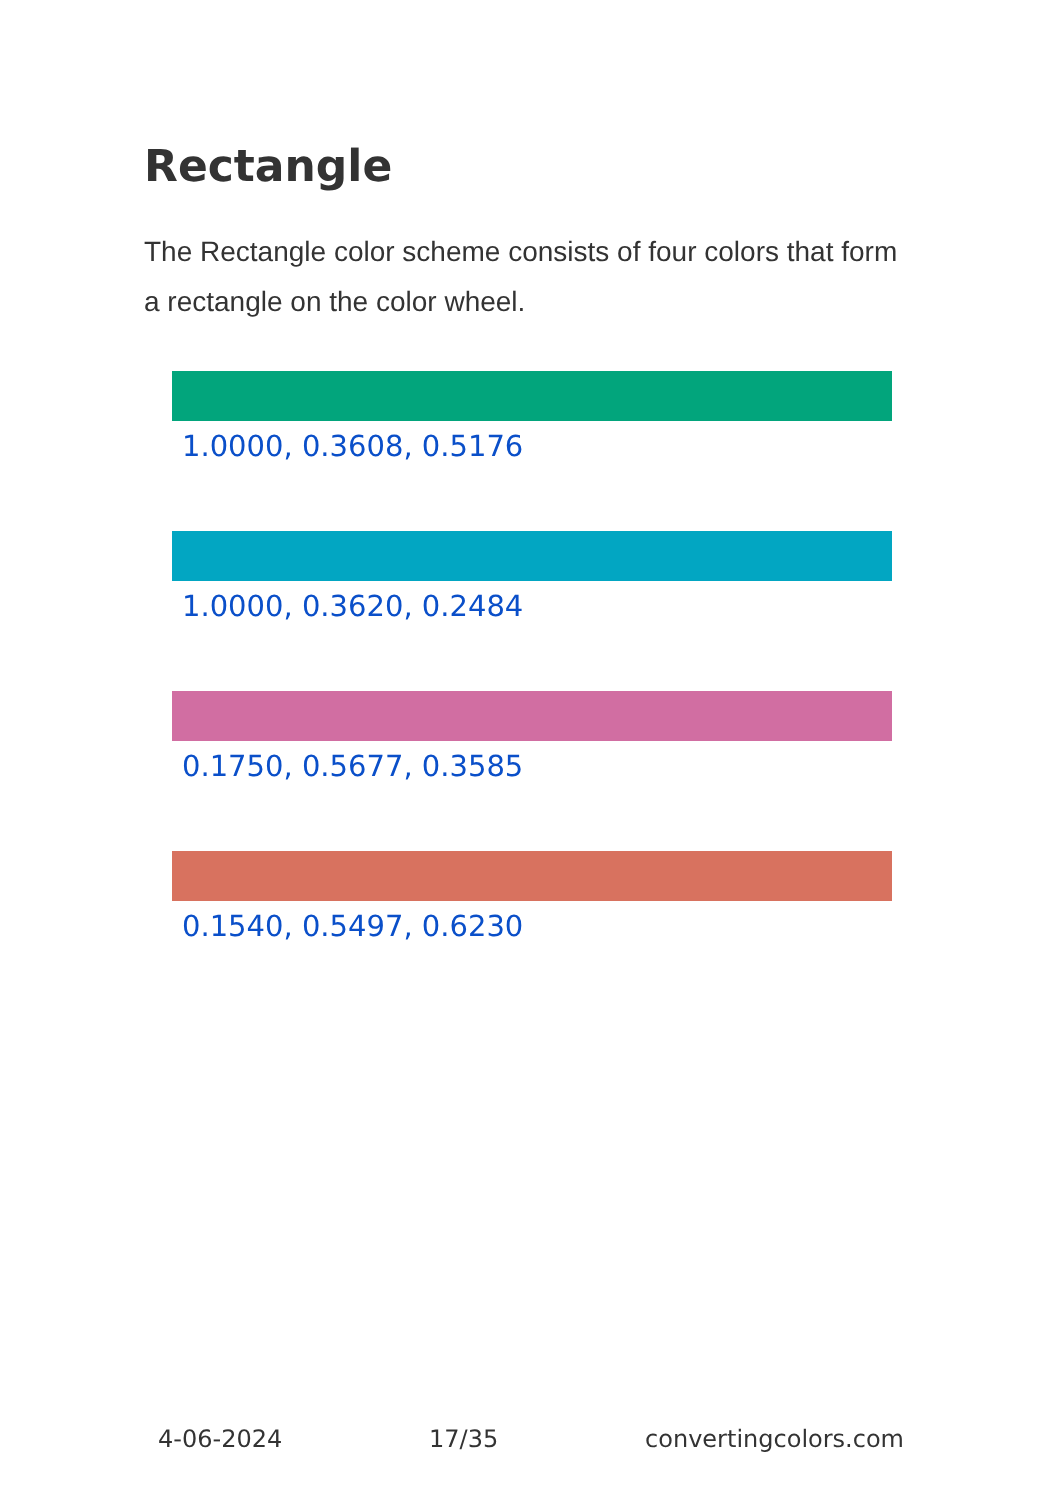Rectangle
The Rectangle color scheme consists of four colors that form a rectangle on the color wheel.
1.0000, 0.3608, 0.5176
1.0000, 0.3620, 0.2484
0.1750, 0.5677, 0.3585
0.1540, 0.5497, 0.6230
4-06-2024 17/35 convertingcolors.com